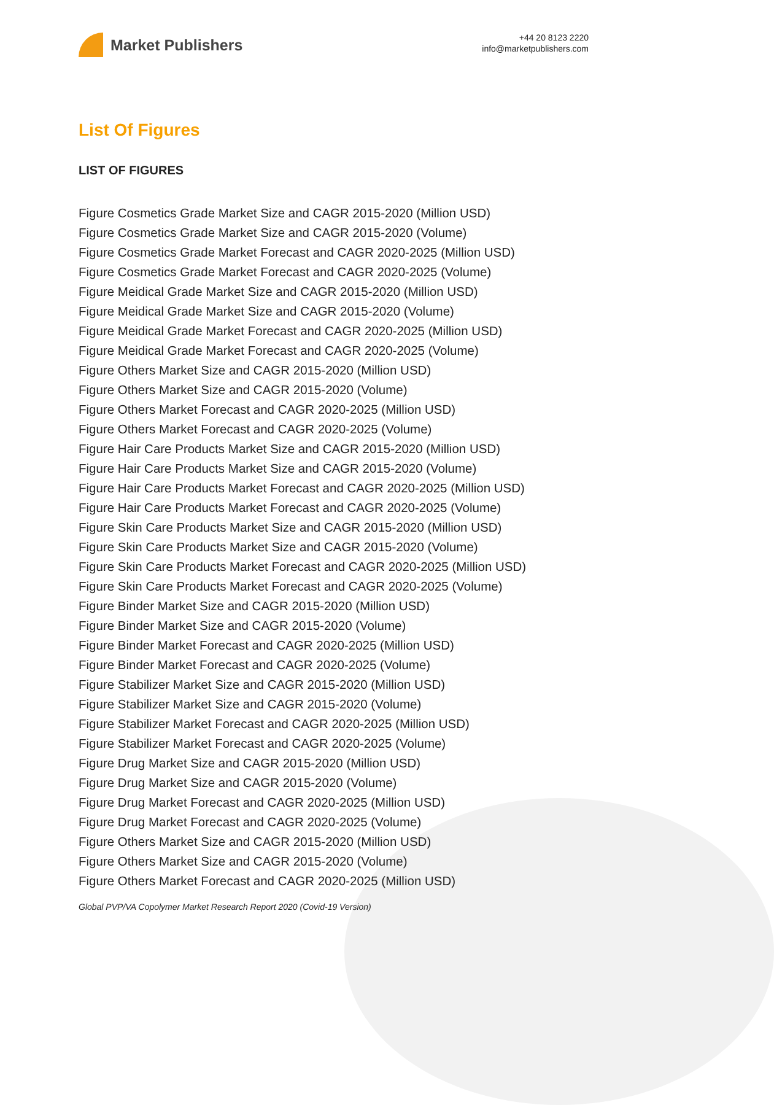Market Publishers
+44 20 8123 2220
info@marketpublishers.com
List Of Figures
LIST OF FIGURES
Figure Cosmetics Grade Market Size and CAGR 2015-2020 (Million USD)
Figure Cosmetics Grade Market Size and CAGR 2015-2020 (Volume)
Figure Cosmetics Grade Market Forecast and CAGR 2020-2025 (Million USD)
Figure Cosmetics Grade Market Forecast and CAGR 2020-2025 (Volume)
Figure Meidical Grade Market Size and CAGR 2015-2020 (Million USD)
Figure Meidical Grade Market Size and CAGR 2015-2020 (Volume)
Figure Meidical Grade Market Forecast and CAGR 2020-2025 (Million USD)
Figure Meidical Grade Market Forecast and CAGR 2020-2025 (Volume)
Figure Others Market Size and CAGR 2015-2020 (Million USD)
Figure Others Market Size and CAGR 2015-2020 (Volume)
Figure Others Market Forecast and CAGR 2020-2025 (Million USD)
Figure Others Market Forecast and CAGR 2020-2025 (Volume)
Figure Hair Care Products Market Size and CAGR 2015-2020 (Million USD)
Figure Hair Care Products Market Size and CAGR 2015-2020 (Volume)
Figure Hair Care Products Market Forecast and CAGR 2020-2025 (Million USD)
Figure Hair Care Products Market Forecast and CAGR 2020-2025 (Volume)
Figure Skin Care Products Market Size and CAGR 2015-2020 (Million USD)
Figure Skin Care Products Market Size and CAGR 2015-2020 (Volume)
Figure Skin Care Products Market Forecast and CAGR 2020-2025 (Million USD)
Figure Skin Care Products Market Forecast and CAGR 2020-2025 (Volume)
Figure Binder Market Size and CAGR 2015-2020 (Million USD)
Figure Binder Market Size and CAGR 2015-2020 (Volume)
Figure Binder Market Forecast and CAGR 2020-2025 (Million USD)
Figure Binder Market Forecast and CAGR 2020-2025 (Volume)
Figure Stabilizer Market Size and CAGR 2015-2020 (Million USD)
Figure Stabilizer Market Size and CAGR 2015-2020 (Volume)
Figure Stabilizer Market Forecast and CAGR 2020-2025 (Million USD)
Figure Stabilizer Market Forecast and CAGR 2020-2025 (Volume)
Figure Drug Market Size and CAGR 2015-2020 (Million USD)
Figure Drug Market Size and CAGR 2015-2020 (Volume)
Figure Drug Market Forecast and CAGR 2020-2025 (Million USD)
Figure Drug Market Forecast and CAGR 2020-2025 (Volume)
Figure Others Market Size and CAGR 2015-2020 (Million USD)
Figure Others Market Size and CAGR 2015-2020 (Volume)
Figure Others Market Forecast and CAGR 2020-2025 (Million USD)
Global PVP/VA Copolymer Market Research Report 2020 (Covid-19 Version)